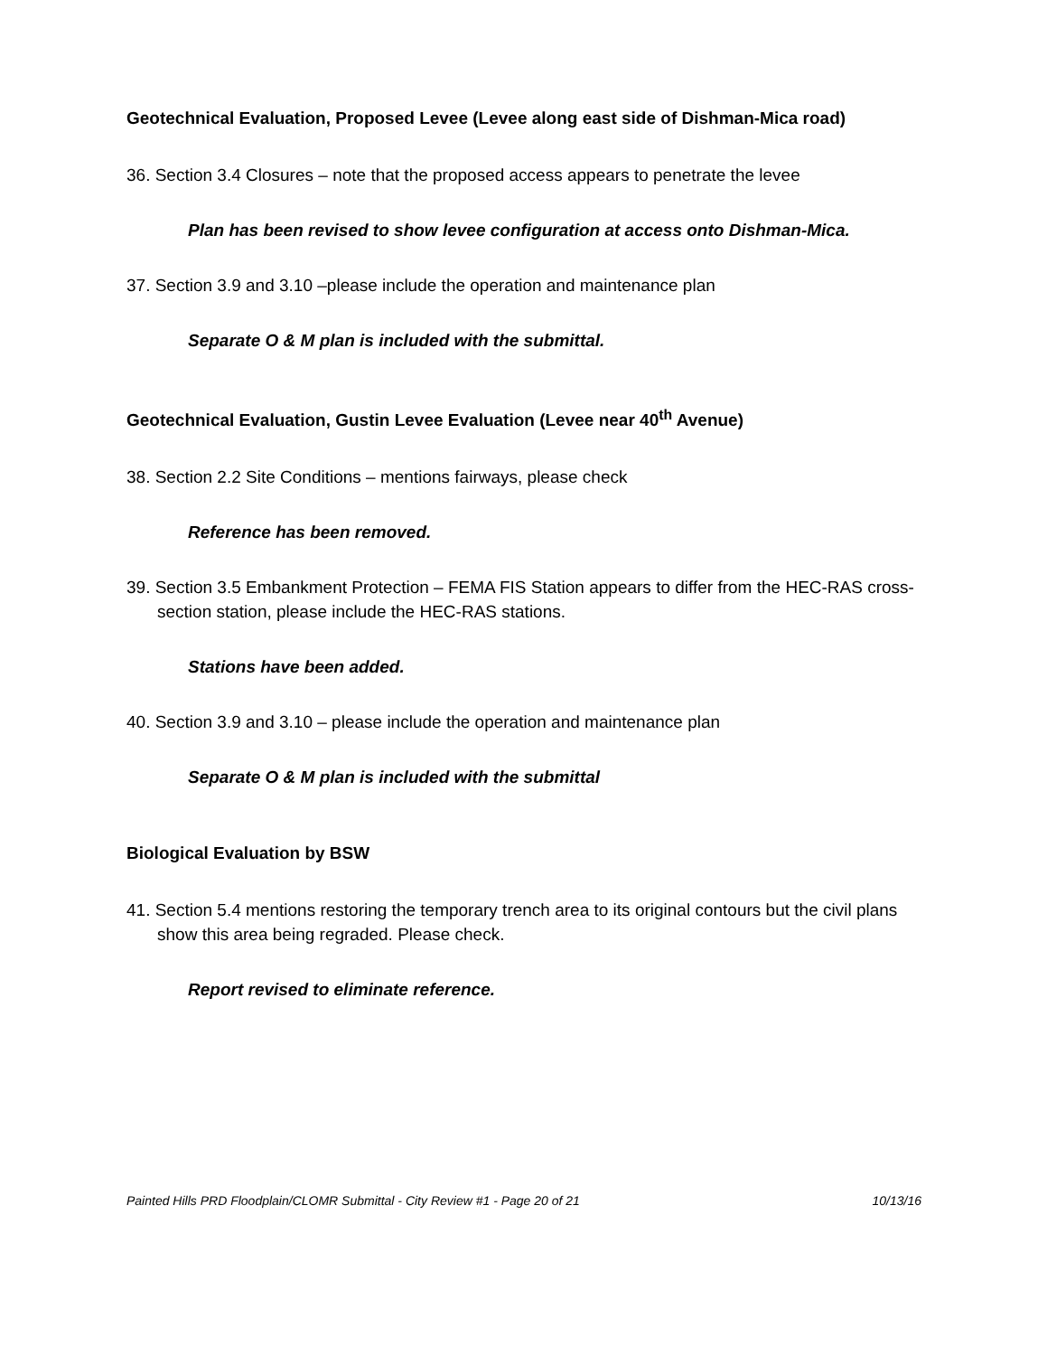Geotechnical Evaluation, Proposed Levee (Levee along east side of Dishman-Mica road)
36. Section 3.4 Closures – note that the proposed access appears to penetrate the levee
Plan has been revised to show levee configuration at access onto Dishman-Mica.
37. Section 3.9 and 3.10 –please include the operation and maintenance plan
Separate O & M plan is included with the submittal.
Geotechnical Evaluation, Gustin Levee Evaluation (Levee near 40<sup>th</sup> Avenue)
38. Section 2.2 Site Conditions – mentions fairways, please check
Reference has been removed.
39. Section 3.5 Embankment Protection – FEMA FIS Station appears to differ from the HEC-RAS cross-section station, please include the HEC-RAS stations.
Stations have been added.
40. Section 3.9 and 3.10 – please include the operation and maintenance plan
Separate O & M plan is included with the submittal
Biological Evaluation by BSW
41. Section 5.4 mentions restoring the temporary trench area to its original contours but the civil plans show this area being regraded. Please check.
Report revised to eliminate reference.
Painted Hills PRD Floodplain/CLOMR Submittal - City Review #1 - Page 20 of 21 10/13/16